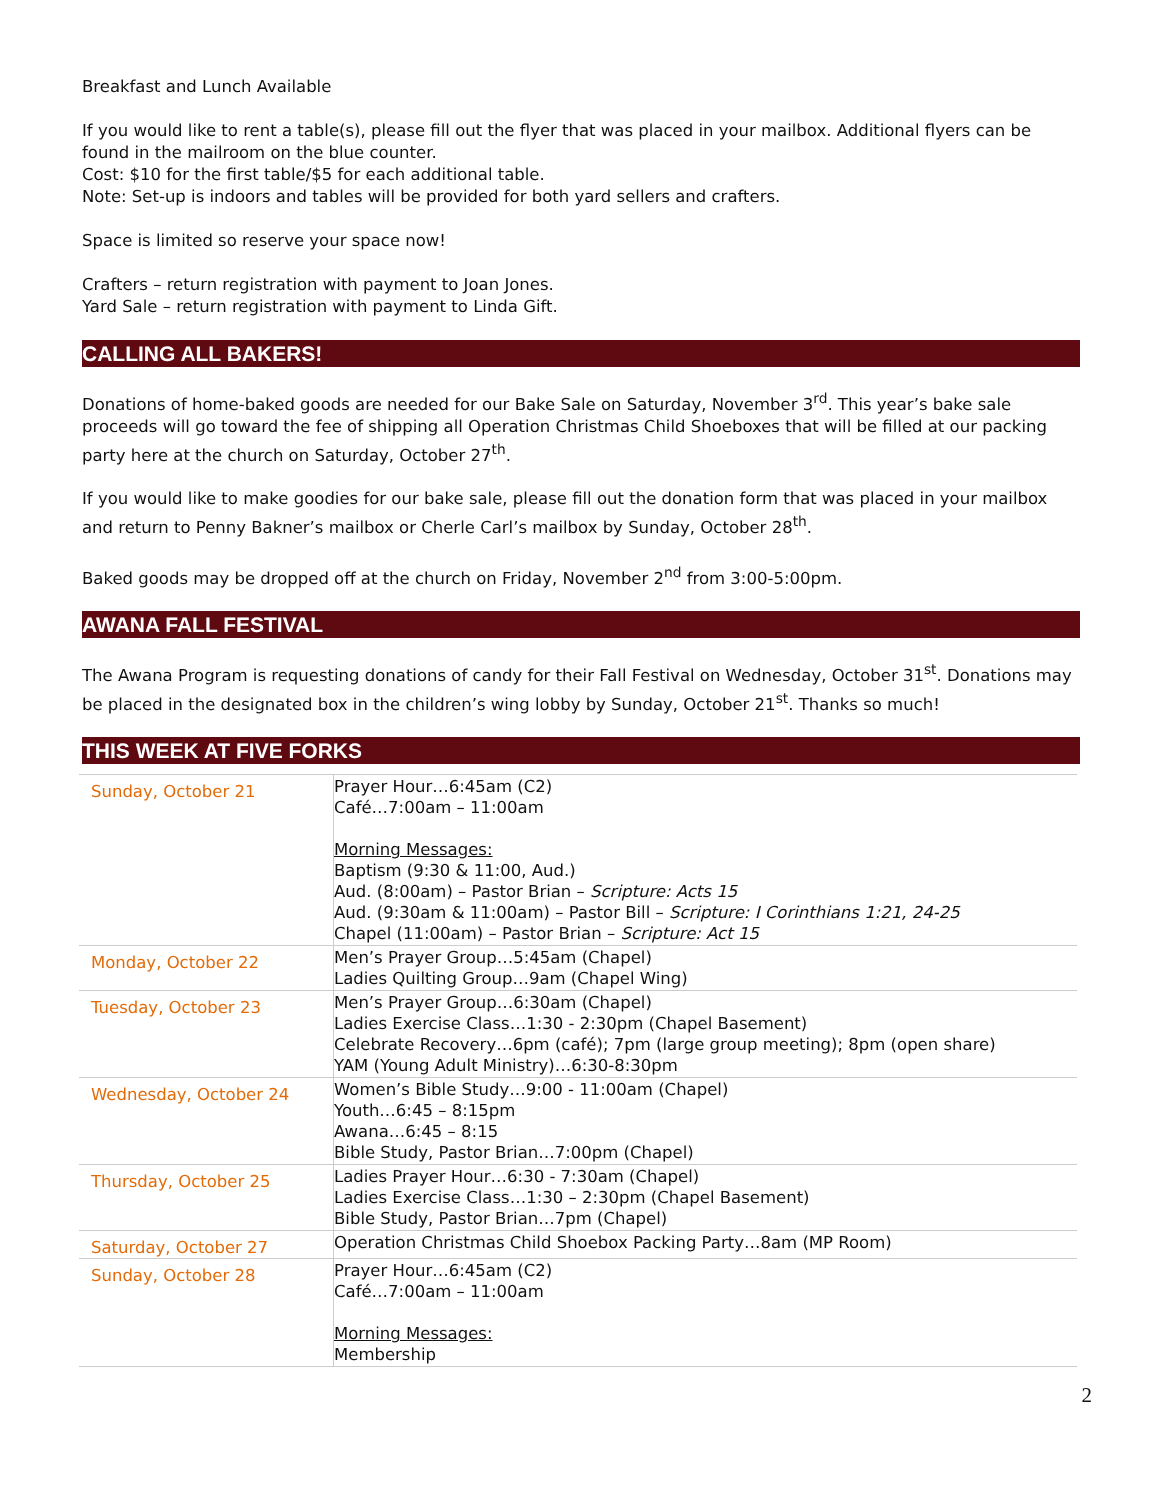Breakfast and Lunch Available
If you would like to rent a table(s), please fill out the flyer that was placed in your mailbox. Additional flyers can be found in the mailroom on the blue counter.
Cost: $10 for the first table/$5 for each additional table.
Note: Set-up is indoors and tables will be provided for both yard sellers and crafters.
Space is limited so reserve your space now!
Crafters – return registration with payment to Joan Jones.
Yard Sale – return registration with payment to Linda Gift.
CALLING ALL BAKERS!
Donations of home-baked goods are needed for our Bake Sale on Saturday, November 3<sup>rd</sup>. This year’s bake sale proceeds will go toward the fee of shipping all Operation Christmas Child Shoeboxes that will be filled at our packing party here at the church on Saturday, October 27<sup>th</sup>.
If you would like to make goodies for our bake sale, please fill out the donation form that was placed in your mailbox and return to Penny Bakner’s mailbox or Cherle Carl’s mailbox by Sunday, October 28<sup>th</sup>.
Baked goods may be dropped off at the church on Friday, November 2<sup>nd</sup> from 3:00-5:00pm.
AWANA FALL FESTIVAL
The Awana Program is requesting donations of candy for their Fall Festival on Wednesday, October 31<sup>st</sup>. Donations may be placed in the designated box in the children’s wing lobby by Sunday, October 21<sup>st</sup>. Thanks so much!
THIS WEEK AT FIVE FORKS
| Sunday, October 21 | Prayer Hour…6:45am (C2) Café…7:00am – 11:00am Morning Messages: Baptism (9:30 & 11:00, Aud.) Aud. (8:00am) – Pastor Brian – Scripture: Acts 15 Aud. (9:30am & 11:00am) – Pastor Bill – Scripture: I Corinthians 1:21, 24-25 Chapel (11:00am) – Pastor Brian – Scripture: Act 15 |
| Monday, October 22 | Men’s Prayer Group…5:45am (Chapel) Ladies Quilting Group…9am (Chapel Wing) |
| Tuesday, October 23 | Men’s Prayer Group…6:30am (Chapel) Ladies Exercise Class…1:30 - 2:30pm (Chapel Basement) Celebrate Recovery…6pm (café); 7pm (large group meeting); 8pm (open share) YAM (Young Adult Ministry)…6:30-8:30pm |
| Wednesday, October 24 | Women’s Bible Study…9:00 - 11:00am (Chapel) Youth…6:45 – 8:15pm Awana…6:45 – 8:15 Bible Study, Pastor Brian…7:00pm (Chapel) |
| Thursday, October 25 | Ladies Prayer Hour…6:30 - 7:30am (Chapel) Ladies Exercise Class…1:30 – 2:30pm (Chapel Basement) Bible Study, Pastor Brian…7pm (Chapel) |
| Saturday, October 27 | Operation Christmas Child Shoebox Packing Party…8am (MP Room) |
| Sunday, October 28 | Prayer Hour…6:45am (C2) Café…7:00am – 11:00am Morning Messages: Membership |
2